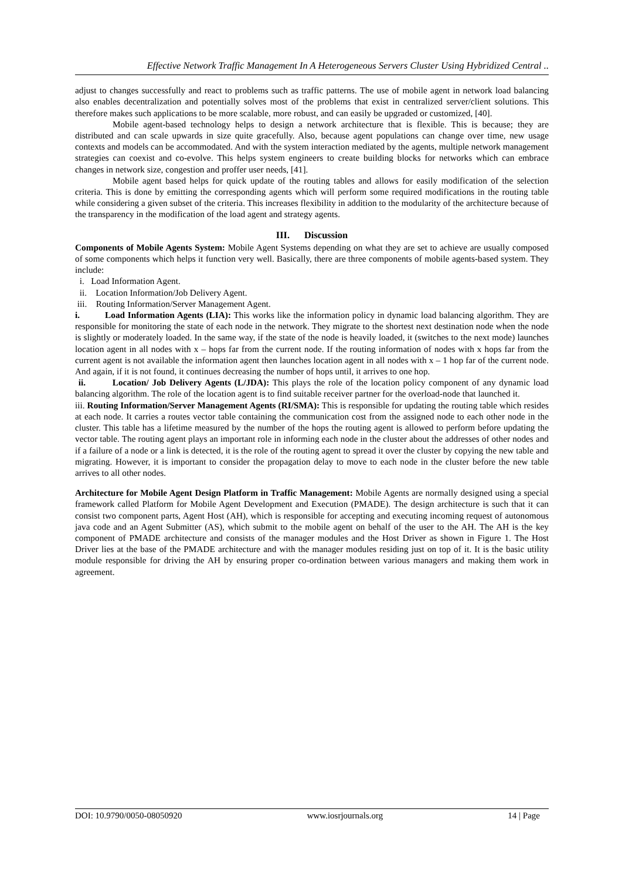Effective Network Traffic Management In A Heterogeneous Servers Cluster Using Hybridized Central ..
adjust to changes successfully and react to problems such as traffic patterns. The use of mobile agent in network load balancing also enables decentralization and potentially solves most of the problems that exist in centralized server/client solutions. This therefore makes such applications to be more scalable, more robust, and can easily be upgraded or customized, [40].
Mobile agent-based technology helps to design a network architecture that is flexible. This is because; they are distributed and can scale upwards in size quite gracefully. Also, because agent populations can change over time, new usage contexts and models can be accommodated. And with the system interaction mediated by the agents, multiple network management strategies can coexist and co-evolve. This helps system engineers to create building blocks for networks which can embrace changes in network size, congestion and proffer user needs, [41].
Mobile agent based helps for quick update of the routing tables and allows for easily modification of the selection criteria. This is done by emitting the corresponding agents which will perform some required modifications in the routing table while considering a given subset of the criteria. This increases flexibility in addition to the modularity of the architecture because of the transparency in the modification of the load agent and strategy agents.
III. Discussion
Components of Mobile Agents System: Mobile Agent Systems depending on what they are set to achieve are usually composed of some components which helps it function very well. Basically, there are three components of mobile agents-based system. They include:
i. Load Information Agent.
ii. Location Information/Job Delivery Agent.
iii. Routing Information/Server Management Agent.
i. Load Information Agents (LIA): This works like the information policy in dynamic load balancing algorithm. They are responsible for monitoring the state of each node in the network. They migrate to the shortest next destination node when the node is slightly or moderately loaded. In the same way, if the state of the node is heavily loaded, it (switches to the next mode) launches location agent in all nodes with x – hops far from the current node. If the routing information of nodes with x hops far from the current agent is not available the information agent then launches location agent in all nodes with x – 1 hop far of the current node. And again, if it is not found, it continues decreasing the number of hops until, it arrives to one hop.
ii. Location/ Job Delivery Agents (L/JDA): This plays the role of the location policy component of any dynamic load balancing algorithm. The role of the location agent is to find suitable receiver partner for the overload-node that launched it.
iii. Routing Information/Server Management Agents (RI/SMA): This is responsible for updating the routing table which resides at each node. It carries a routes vector table containing the communication cost from the assigned node to each other node in the cluster. This table has a lifetime measured by the number of the hops the routing agent is allowed to perform before updating the vector table. The routing agent plays an important role in informing each node in the cluster about the addresses of other nodes and if a failure of a node or a link is detected, it is the role of the routing agent to spread it over the cluster by copying the new table and migrating. However, it is important to consider the propagation delay to move to each node in the cluster before the new table arrives to all other nodes.
Architecture for Mobile Agent Design Platform in Traffic Management: Mobile Agents are normally designed using a special framework called Platform for Mobile Agent Development and Execution (PMADE). The design architecture is such that it can consist two component parts, Agent Host (AH), which is responsible for accepting and executing incoming request of autonomous java code and an Agent Submitter (AS), which submit to the mobile agent on behalf of the user to the AH. The AH is the key component of PMADE architecture and consists of the manager modules and the Host Driver as shown in Figure 1. The Host Driver lies at the base of the PMADE architecture and with the manager modules residing just on top of it. It is the basic utility module responsible for driving the AH by ensuring proper co-ordination between various managers and making them work in agreement.
DOI: 10.9790/0050-08050920 www.iosrjournals.org 14 | Page